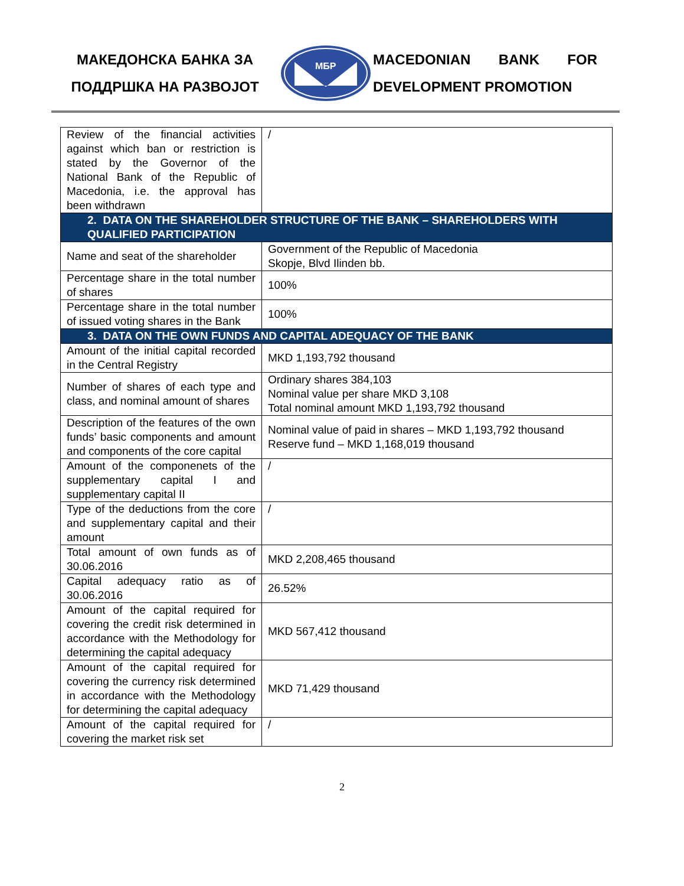МАКЕДОНСКА БАНКА ЗА
ПОДДРШКА НА РАЗВОЈОТ
МБР
MACEDONIAN BANK FOR DEVELOPMENT PROMOTION
| Review of the financial activities against which ban or restriction is stated by the Governor of the National Bank of the Republic of Macedonia, i.e. the approval has been withdrawn | / |
| 2. DATA ON THE SHAREHOLDER STRUCTURE OF THE BANK – SHAREHOLDERS WITH QUALIFIED PARTICIPATION | |
| Name and seat of the shareholder | Government of the Republic of Macedonia Skopje, Blvd Ilinden bb. |
| Percentage share in the total number of shares | 100% |
| Percentage share in the total number of issued voting shares in the Bank | 100% |
| 3. DATA ON THE OWN FUNDS AND CAPITAL ADEQUACY OF THE BANK | |
| Amount of the initial capital recorded in the Central Registry | MKD 1,193,792 thousand |
| Number of shares of each type and class, and nominal amount of shares | Ordinary shares 384,103 Nominal value per share MKD 3,108 Total nominal amount MKD 1,193,792 thousand |
| Description of the features of the own funds’ basic components and amount and components of the core capital | Nominal value of paid in shares – MKD 1,193,792 thousand Reserve fund – MKD 1,168,019 thousand |
| Amount of the componenets of the supplementary capital I and supplementary capital II | / |
| Type of the deductions from the core and supplementary capital and their amount | / |
| Total amount of own funds as of 30.06.2016 | MKD 2,208,465 thousand |
| Capital adequacy ratio as of 30.06.2016 | 26.52% |
| Amount of the capital required for covering the credit risk determined in accordance with the Methodology for determining the capital adequacy | MKD 567,412 thousand |
| Amount of the capital required for covering the currency risk determined in accordance with the Methodology for determining the capital adequacy | MKD 71,429 thousand |
| Amount of the capital required for covering the market risk set | / |
2